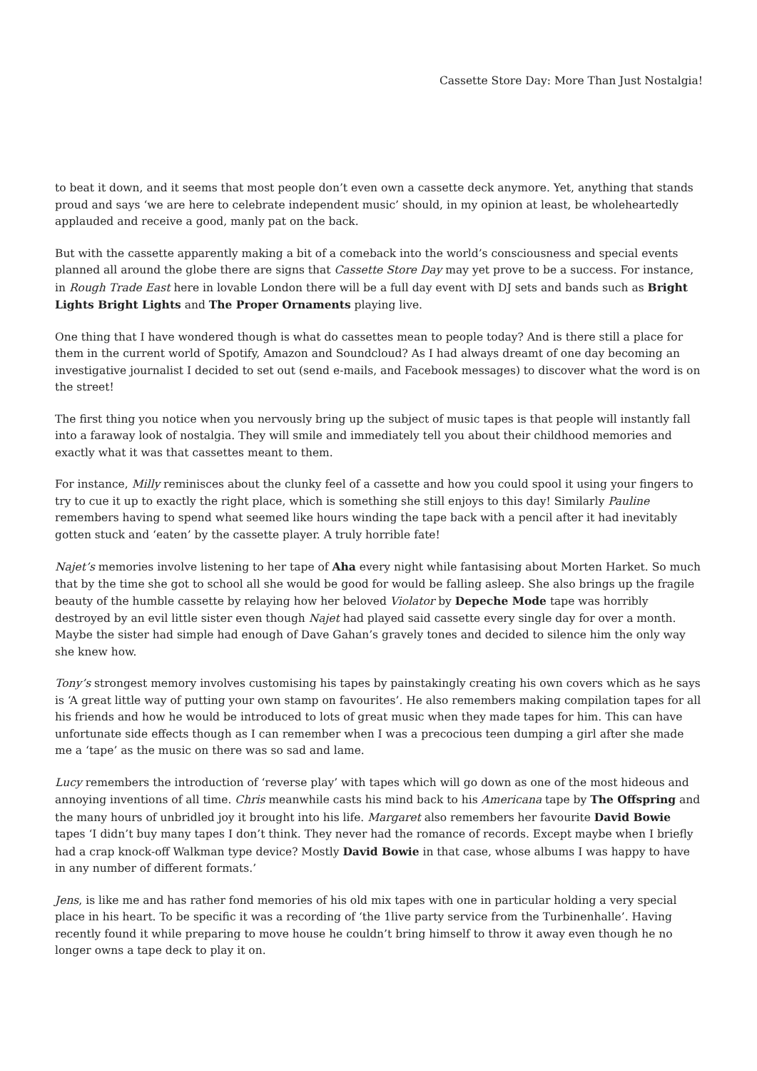Cassette Store Day: More Than Just Nostalgia!
to beat it down, and it seems that most people don’t even own a cassette deck anymore. Yet, anything that stands proud and says ‘we are here to celebrate independent music’ should, in my opinion at least, be wholeheartedly applauded and receive a good, manly pat on the back.
But with the cassette apparently making a bit of a comeback into the world’s consciousness and special events planned all around the globe there are signs that Cassette Store Day may yet prove to be a success. For instance, in Rough Trade East here in lovable London there will be a full day event with DJ sets and bands such as Bright Lights Bright Lights and The Proper Ornaments playing live.
One thing that I have wondered though is what do cassettes mean to people today? And is there still a place for them in the current world of Spotify, Amazon and Soundcloud? As I had always dreamt of one day becoming an investigative journalist I decided to set out (send e-mails, and Facebook messages) to discover what the word is on the street!
The first thing you notice when you nervously bring up the subject of music tapes is that people will instantly fall into a faraway look of nostalgia. They will smile and immediately tell you about their childhood memories and exactly what it was that cassettes meant to them.
For instance, Milly reminisces about the clunky feel of a cassette and how you could spool it using your fingers to try to cue it up to exactly the right place, which is something she still enjoys to this day! Similarly Pauline remembers having to spend what seemed like hours winding the tape back with a pencil after it had inevitably gotten stuck and ‘eaten’ by the cassette player. A truly horrible fate!
Najet’s memories involve listening to her tape of Aha every night while fantasising about Morten Harket. So much that by the time she got to school all she would be good for would be falling asleep. She also brings up the fragile beauty of the humble cassette by relaying how her beloved Violator by Depeche Mode tape was horribly destroyed by an evil little sister even though Najet had played said cassette every single day for over a month. Maybe the sister had simple had enough of Dave Gahan’s gravely tones and decided to silence him the only way she knew how.
Tony’s strongest memory involves customising his tapes by painstakingly creating his own covers which as he says is ‘A great little way of putting your own stamp on favourites’. He also remembers making compilation tapes for all his friends and how he would be introduced to lots of great music when they made tapes for him. This can have unfortunate side effects though as I can remember when I was a precocious teen dumping a girl after she made me a ‘tape’ as the music on there was so sad and lame.
Lucy remembers the introduction of ‘reverse play’ with tapes which will go down as one of the most hideous and annoying inventions of all time. Chris meanwhile casts his mind back to his Americana tape by The Offspring and the many hours of unbridled joy it brought into his life. Margaret also remembers her favourite David Bowie tapes ‘I didn’t buy many tapes I don’t think. They never had the romance of records. Except maybe when I briefly had a crap knock-off Walkman type device? Mostly David Bowie in that case, whose albums I was happy to have in any number of different formats.’
Jens, is like me and has rather fond memories of his old mix tapes with one in particular holding a very special place in his heart. To be specific it was a recording of ‘the 1live party service from the Turbinenhalle’. Having recently found it while preparing to move house he couldn’t bring himself to throw it away even though he no longer owns a tape deck to play it on.